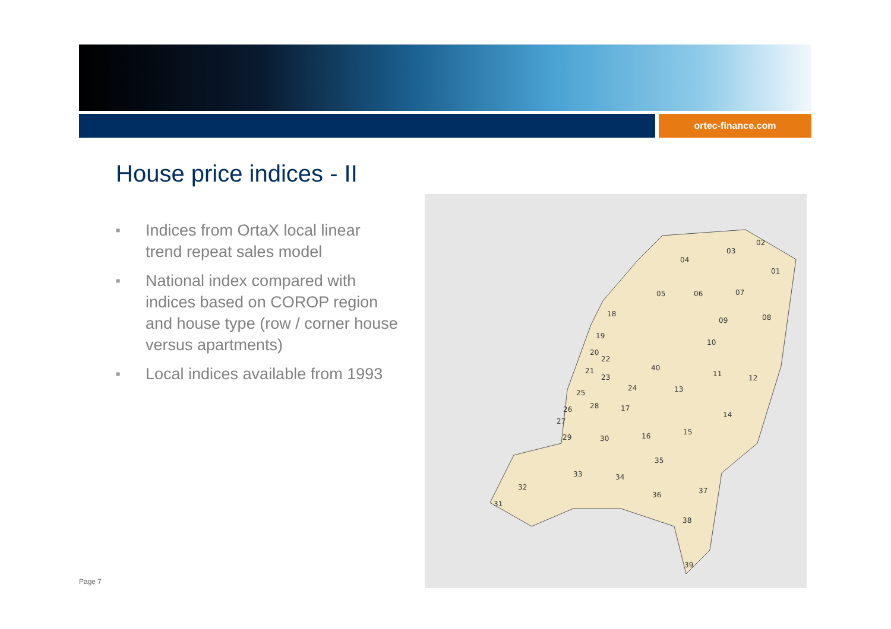ortec-finance.com
House price indices - II
■ Indices from OrtaX local linear trend repeat sales model
■ National index compared with indices based on COROP region and house type (row / corner house versus apartments)
■ Local indices available from 1993
02
03
04
01
05
06
07
08
09
10
11
12
13
14
15
16
17
18
19
20
21
22
23
24
25
26
27
28
29
30
31
32
33
34
35
36
37
38
39
40
Page 7